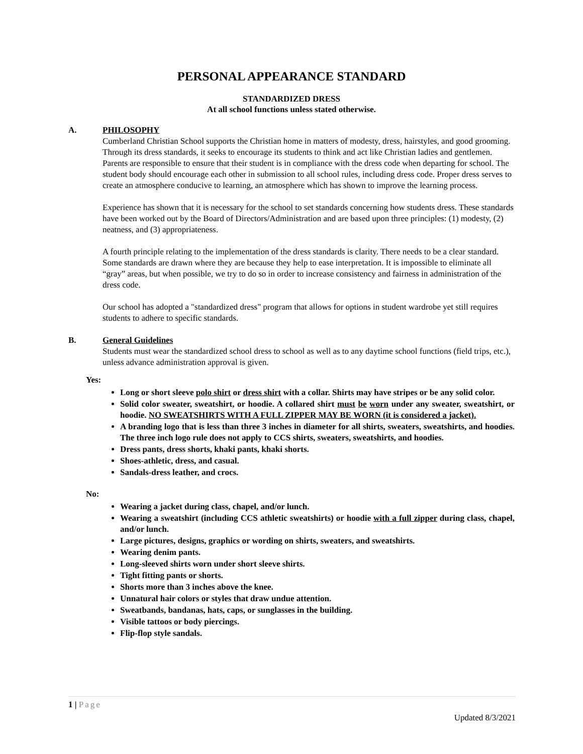PERSONAL APPEARANCE STANDARD
STANDARDIZED DRESS
At all school functions unless stated otherwise.
A. PHILOSOPHY
Cumberland Christian School supports the Christian home in matters of modesty, dress, hairstyles, and good grooming. Through its dress standards, it seeks to encourage its students to think and act like Christian ladies and gentlemen. Parents are responsible to ensure that their student is in compliance with the dress code when departing for school. The student body should encourage each other in submission to all school rules, including dress code. Proper dress serves to create an atmosphere conducive to learning, an atmosphere which has shown to improve the learning process.
Experience has shown that it is necessary for the school to set standards concerning how students dress. These standards have been worked out by the Board of Directors/Administration and are based upon three principles: (1) modesty, (2) neatness, and (3) appropriateness.
A fourth principle relating to the implementation of the dress standards is clarity. There needs to be a clear standard. Some standards are drawn where they are because they help to ease interpretation. It is impossible to eliminate all “gray” areas, but when possible, we try to do so in order to increase consistency and fairness in administration of the dress code.
Our school has adopted a "standardized dress" program that allows for options in student wardrobe yet still requires students to adhere to specific standards.
B. General Guidelines
Students must wear the standardized school dress to school as well as to any daytime school functions (field trips, etc.), unless advance administration approval is given.
Yes:
Long or short sleeve polo shirt or dress shirt with a collar. Shirts may have stripes or be any solid color.
Solid color sweater, sweatshirt, or hoodie. A collared shirt must be worn under any sweater, sweatshirt, or hoodie. NO SWEATSHIRTS WITH A FULL ZIPPER MAY BE WORN (it is considered a jacket).
A branding logo that is less than three 3 inches in diameter for all shirts, sweaters, sweatshirts, and hoodies. The three inch logo rule does not apply to CCS shirts, sweaters, sweatshirts, and hoodies.
Dress pants, dress shorts, khaki pants, khaki shorts.
Shoes-athletic, dress, and casual.
Sandals-dress leather, and crocs.
No:
Wearing a jacket during class, chapel, and/or lunch.
Wearing a sweatshirt (including CCS athletic sweatshirts) or hoodie with a full zipper during class, chapel, and/or lunch.
Large pictures, designs, graphics or wording on shirts, sweaters, and sweatshirts.
Wearing denim pants.
Long-sleeved shirts worn under short sleeve shirts.
Tight fitting pants or shorts.
Shorts more than 3 inches above the knee.
Unnatural hair colors or styles that draw undue attention.
Sweatbands, bandanas, hats, caps, or sunglasses in the building.
Visible tattoos or body piercings.
Flip-flop style sandals.
1 | Page
Updated 8/3/2021